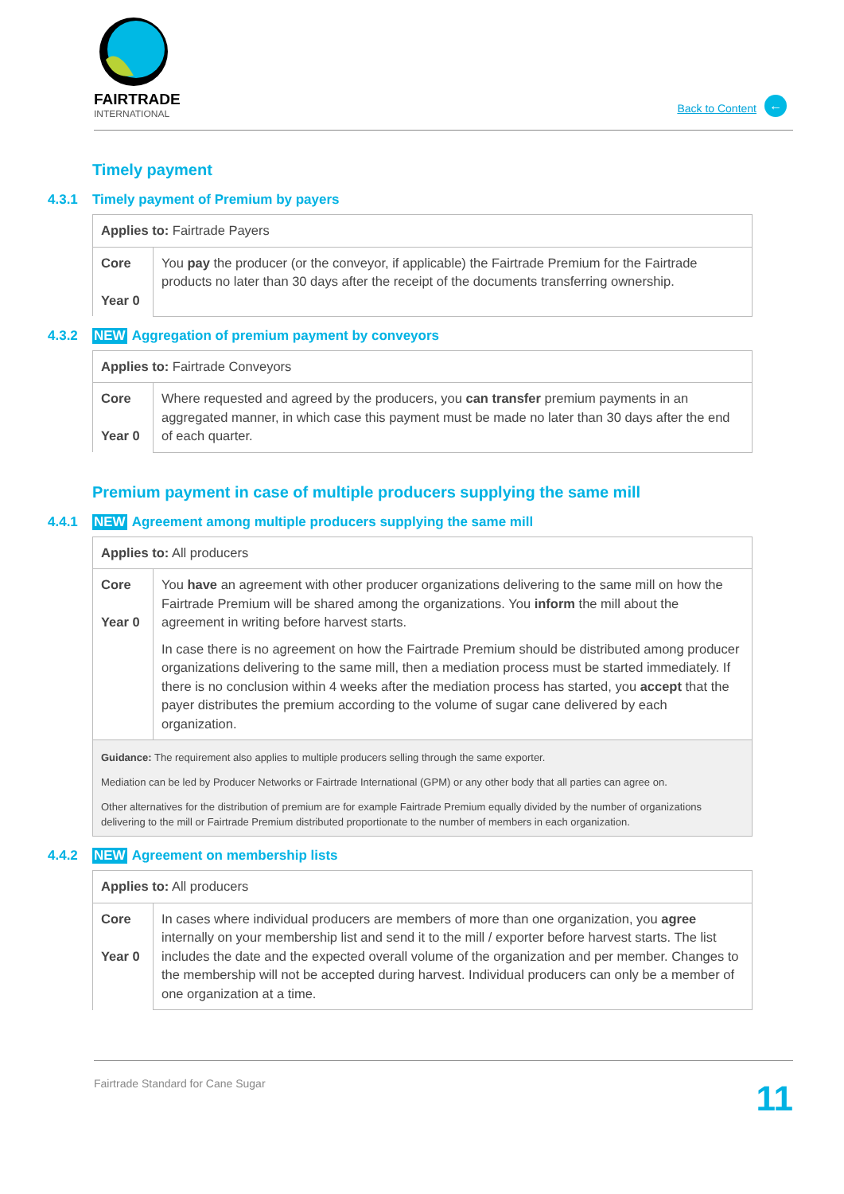FAIRTRADE
INTERNATIONAL
Back to Content ←
Timely payment
4.3.1 Timely payment of Premium by payers
| Applies to: Fairtrade Payers | |
| Core Year 0 | You pay the producer (or the conveyor, if applicable) the Fairtrade Premium for the Fairtrade products no later than 30 days after the receipt of the documents transferring ownership. |
4.3.2 NEW Aggregation of premium payment by conveyors
| Applies to: Fairtrade Conveyors | |
| Core Year 0 | Where requested and agreed by the producers, you can transfer premium payments in an aggregated manner, in which case this payment must be made no later than 30 days after the end of each quarter. |
Premium payment in case of multiple producers supplying the same mill
4.4.1 NEW Agreement among multiple producers supplying the same mill
| Applies to: All producers | |
| Core Year 0 | You have an agreement with other producer organizations delivering to the same mill on how the Fairtrade Premium will be shared among the organizations. You inform the mill about the agreement in writing before harvest starts. In case there is no agreement on how the Fairtrade Premium should be distributed among producer organizations delivering to the same mill, then a mediation process must be started immediately. If there is no conclusion within 4 weeks after the mediation process has started, you accept that the payer distributes the premium according to the volume of sugar cane delivered by each organization. |
| Guidance: The requirement also applies to multiple producers selling through the same exporter. Mediation can be led by Producer Networks or Fairtrade International (GPM) or any other body that all parties can agree on. Other alternatives for the distribution of premium are for example Fairtrade Premium equally divided by the number of organizations delivering to the mill or Fairtrade Premium distributed proportionate to the number of members in each organization. | |
4.4.2 NEW Agreement on membership lists
| Applies to: All producers | |
| Core Year 0 | In cases where individual producers are members of more than one organization, you agree internally on your membership list and send it to the mill / exporter before harvest starts. The list includes the date and the expected overall volume of the organization and per member. Changes to the membership will not be accepted during harvest. Individual producers can only be a member of one organization at a time. |
Fairtrade Standard for Cane Sugar 11